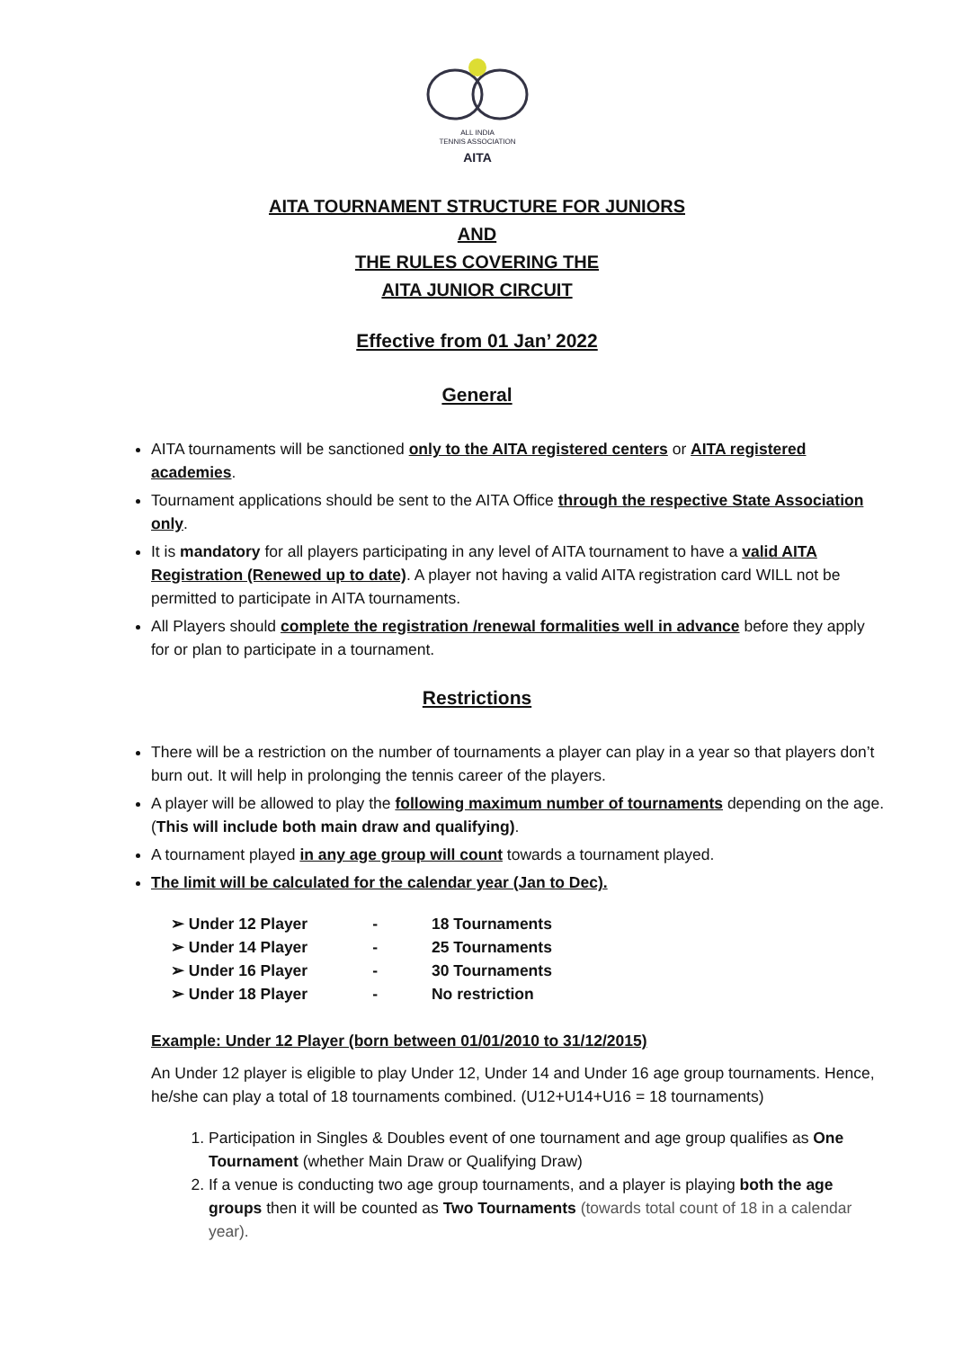ALL INDIA
TENNIS ASSOCIATION
AITA
AITA TOURNAMENT STRUCTURE FOR JUNIORS
AND
THE RULES COVERING THE
AITA JUNIOR CIRCUIT
Effective from 01 Jan’ 2022
General
AITA tournaments will be sanctioned only to the AITA registered centers or AITA registered academies.
Tournament applications should be sent to the AITA Office through the respective State Association only.
It is mandatory for all players participating in any level of AITA tournament to have a valid AITA Registration (Renewed up to date). A player not having a valid AITA registration card WILL not be permitted to participate in AITA tournaments.
All Players should complete the registration /renewal formalities well in advance before they apply for or plan to participate in a tournament.
Restrictions
There will be a restriction on the number of tournaments a player can play in a year so that players don’t burn out. It will help in prolonging the tennis career of the players.
A player will be allowed to play the following maximum number of tournaments depending on the age. (This will include both main draw and qualifying).
A tournament played in any age group will count towards a tournament played.
The limit will be calculated for the calendar year (Jan to Dec).
| ➢ Under 12 Player | - | 18 Tournaments |
| ➢ Under 14 Player | - | 25 Tournaments |
| ➢ Under 16 Player | - | 30 Tournaments |
| ➢ Under 18 Player | - | No restriction |
Example: Under 12 Player (born between 01/01/2010 to 31/12/2015)
An Under 12 player is eligible to play Under 12, Under 14 and Under 16 age group tournaments. Hence, he/she can play a total of 18 tournaments combined. (U12+U14+U16 = 18 tournaments)
1. Participation in Singles & Doubles event of one tournament and age group qualifies as One Tournament (whether Main Draw or Qualifying Draw)
2. If a venue is conducting two age group tournaments, and a player is playing both the age groups then it will be counted as Two Tournaments (towards total count of 18 in a calendar year).